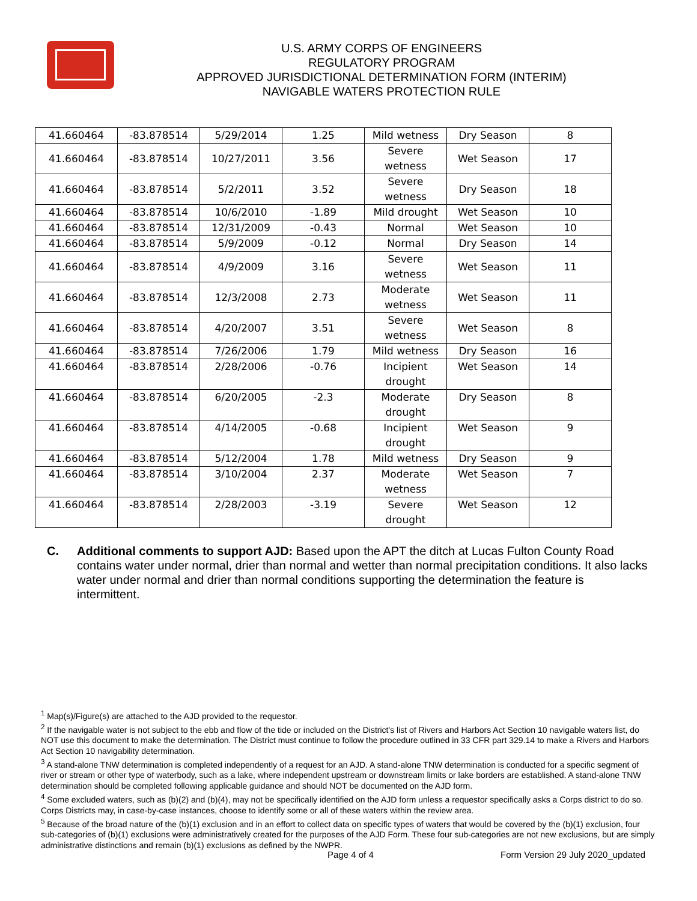U.S. ARMY CORPS OF ENGINEERS
REGULATORY PROGRAM
APPROVED JURISDICTIONAL DETERMINATION FORM (INTERIM)
NAVIGABLE WATERS PROTECTION RULE
| 41.660464 | -83.878514 | 5/29/2014 | 1.25 | Mild wetness | Dry Season | 8 |
| 41.660464 | -83.878514 | 10/27/2011 | 3.56 | Severe wetness | Wet Season | 17 |
| 41.660464 | -83.878514 | 5/2/2011 | 3.52 | Severe wetness | Dry Season | 18 |
| 41.660464 | -83.878514 | 10/6/2010 | -1.89 | Mild drought | Wet Season | 10 |
| 41.660464 | -83.878514 | 12/31/2009 | -0.43 | Normal | Wet Season | 10 |
| 41.660464 | -83.878514 | 5/9/2009 | -0.12 | Normal | Dry Season | 14 |
| 41.660464 | -83.878514 | 4/9/2009 | 3.16 | Severe wetness | Wet Season | 11 |
| 41.660464 | -83.878514 | 12/3/2008 | 2.73 | Moderate wetness | Wet Season | 11 |
| 41.660464 | -83.878514 | 4/20/2007 | 3.51 | Severe wetness | Wet Season | 8 |
| 41.660464 | -83.878514 | 7/26/2006 | 1.79 | Mild wetness | Dry Season | 16 |
| 41.660464 | -83.878514 | 2/28/2006 | -0.76 | Incipient drought | Wet Season | 14 |
| 41.660464 | -83.878514 | 6/20/2005 | -2.3 | Moderate drought | Dry Season | 8 |
| 41.660464 | -83.878514 | 4/14/2005 | -0.68 | Incipient drought | Wet Season | 9 |
| 41.660464 | -83.878514 | 5/12/2004 | 1.78 | Mild wetness | Dry Season | 9 |
| 41.660464 | -83.878514 | 3/10/2004 | 2.37 | Moderate wetness | Wet Season | 7 |
| 41.660464 | -83.878514 | 2/28/2003 | -3.19 | Severe drought | Wet Season | 12 |
C. Additional comments to support AJD: Based upon the APT the ditch at Lucas Fulton County Road contains water under normal, drier than normal and wetter than normal precipitation conditions. It also lacks water under normal and drier than normal conditions supporting the determination the feature is intermittent.
<sup>1</sup> Map(s)/Figure(s) are attached to the AJD provided to the requestor.
<sup>2</sup> If the navigable water is not subject to the ebb and flow of the tide or included on the District's list of Rivers and Harbors Act Section 10 navigable waters list, do NOT use this document to make the determination. The District must continue to follow the procedure outlined in 33 CFR part 329.14 to make a Rivers and Harbors Act Section 10 navigability determination.
<sup>3</sup> A stand-alone TNW determination is completed independently of a request for an AJD. A stand-alone TNW determination is conducted for a specific segment of river or stream or other type of waterbody, such as a lake, where independent upstream or downstream limits or lake borders are established. A stand-alone TNW determination should be completed following applicable guidance and should NOT be documented on the AJD form.
<sup>4</sup> Some excluded waters, such as (b)(2) and (b)(4), may not be specifically identified on the AJD form unless a requestor specifically asks a Corps district to do so. Corps Districts may, in case-by-case instances, choose to identify some or all of these waters within the review area.
<sup>5</sup> Because of the broad nature of the (b)(1) exclusion and in an effort to collect data on specific types of waters that would be covered by the (b)(1) exclusion, four sub-categories of (b)(1) exclusions were administratively created for the purposes of the AJD Form. These four sub-categories are not new exclusions, but are simply administrative distinctions and remain (b)(1) exclusions as defined by the NWPR.
Page 4 of 4 Form Version 29 July 2020_updated